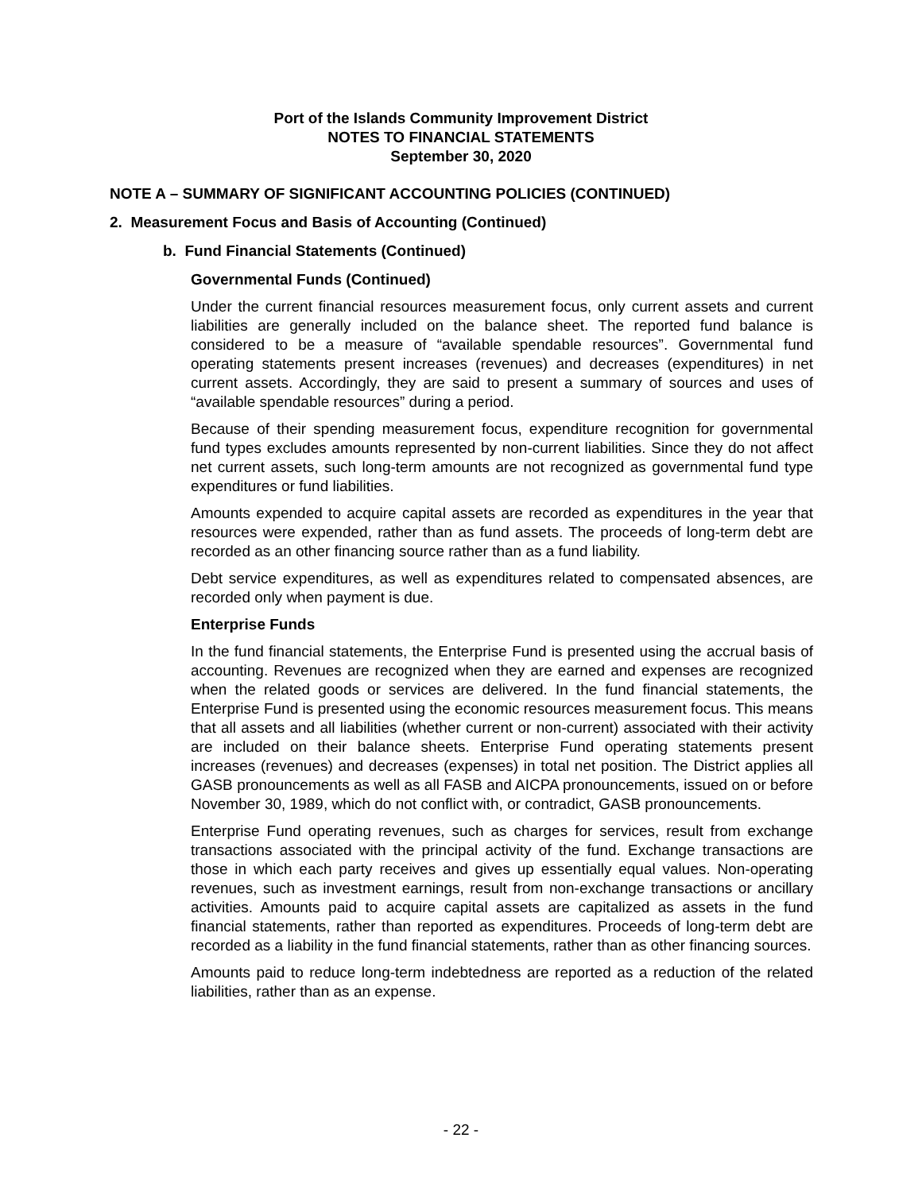Port of the Islands Community Improvement District
NOTES TO FINANCIAL STATEMENTS
September 30, 2020
NOTE A – SUMMARY OF SIGNIFICANT ACCOUNTING POLICIES (CONTINUED)
2. Measurement Focus and Basis of Accounting (Continued)
b. Fund Financial Statements (Continued)
Governmental Funds (Continued)
Under the current financial resources measurement focus, only current assets and current liabilities are generally included on the balance sheet. The reported fund balance is considered to be a measure of “available spendable resources”. Governmental fund operating statements present increases (revenues) and decreases (expenditures) in net current assets. Accordingly, they are said to present a summary of sources and uses of “available spendable resources” during a period.
Because of their spending measurement focus, expenditure recognition for governmental fund types excludes amounts represented by non-current liabilities. Since they do not affect net current assets, such long-term amounts are not recognized as governmental fund type expenditures or fund liabilities.
Amounts expended to acquire capital assets are recorded as expenditures in the year that resources were expended, rather than as fund assets. The proceeds of long-term debt are recorded as an other financing source rather than as a fund liability.
Debt service expenditures, as well as expenditures related to compensated absences, are recorded only when payment is due.
Enterprise Funds
In the fund financial statements, the Enterprise Fund is presented using the accrual basis of accounting. Revenues are recognized when they are earned and expenses are recognized when the related goods or services are delivered. In the fund financial statements, the Enterprise Fund is presented using the economic resources measurement focus. This means that all assets and all liabilities (whether current or non-current) associated with their activity are included on their balance sheets. Enterprise Fund operating statements present increases (revenues) and decreases (expenses) in total net position. The District applies all GASB pronouncements as well as all FASB and AICPA pronouncements, issued on or before November 30, 1989, which do not conflict with, or contradict, GASB pronouncements.
Enterprise Fund operating revenues, such as charges for services, result from exchange transactions associated with the principal activity of the fund. Exchange transactions are those in which each party receives and gives up essentially equal values. Non-operating revenues, such as investment earnings, result from non-exchange transactions or ancillary activities. Amounts paid to acquire capital assets are capitalized as assets in the fund financial statements, rather than reported as expenditures. Proceeds of long-term debt are recorded as a liability in the fund financial statements, rather than as other financing sources.
Amounts paid to reduce long-term indebtedness are reported as a reduction of the related liabilities, rather than as an expense.
- 22 -